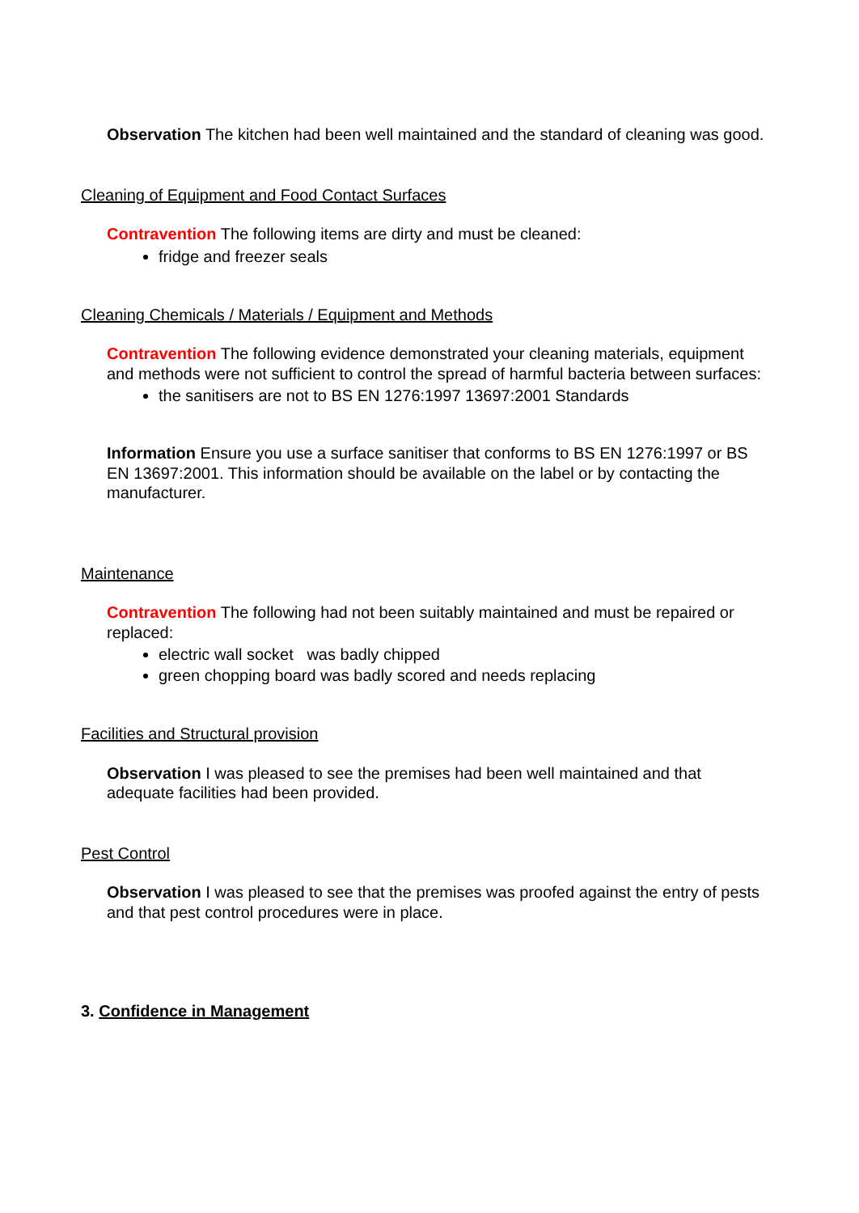Observation The kitchen had been well maintained and the standard of cleaning was good.
Cleaning of Equipment and Food Contact Surfaces
Contravention The following items are dirty and must be cleaned:
fridge and freezer seals
Cleaning Chemicals / Materials / Equipment and Methods
Contravention The following evidence demonstrated your cleaning materials, equipment and methods were not sufficient to control the spread of harmful bacteria between surfaces:
the sanitisers are not to BS EN 1276:1997 13697:2001 Standards
Information Ensure you use a surface sanitiser that conforms to BS EN 1276:1997 or BS EN 13697:2001. This information should be available on the label or by contacting the manufacturer.
Maintenance
Contravention The following had not been suitably maintained and must be repaired or replaced:
electric wall socket was badly chipped
green chopping board was badly scored and needs replacing
Facilities and Structural provision
Observation I was pleased to see the premises had been well maintained and that adequate facilities had been provided.
Pest Control
Observation I was pleased to see that the premises was proofed against the entry of pests and that pest control procedures were in place.
3. Confidence in Management